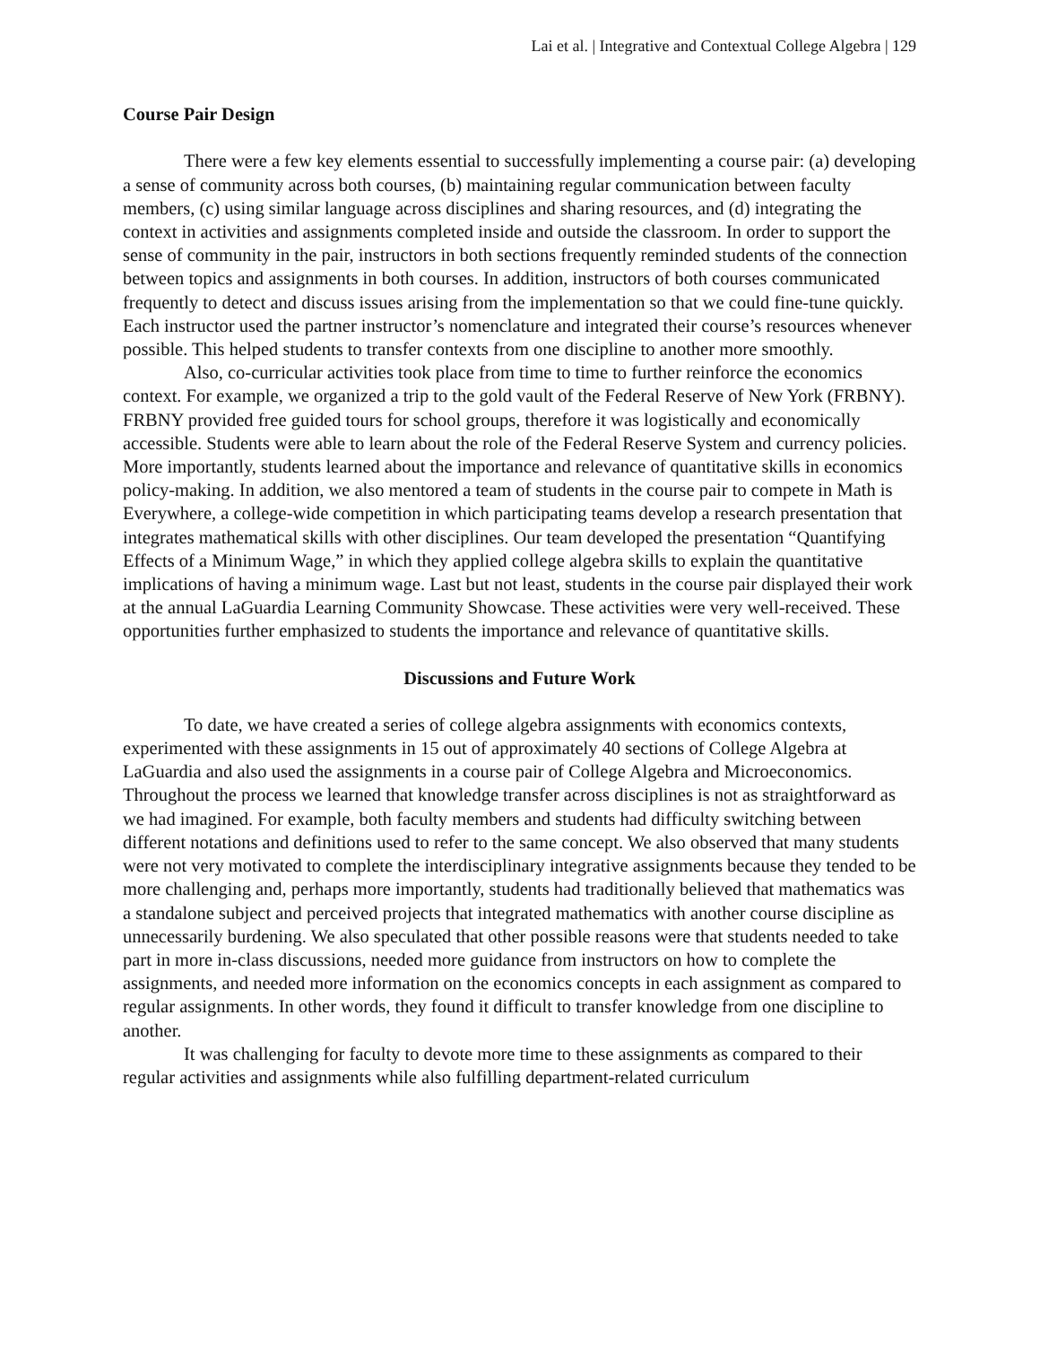Lai et al. | Integrative and Contextual College Algebra | 129
Course Pair Design
There were a few key elements essential to successfully implementing a course pair: (a) developing a sense of community across both courses, (b) maintaining regular communication between faculty members, (c) using similar language across disciplines and sharing resources, and (d) integrating the context in activities and assignments completed inside and outside the classroom. In order to support the sense of community in the pair, instructors in both sections frequently reminded students of the connection between topics and assignments in both courses. In addition, instructors of both courses communicated frequently to detect and discuss issues arising from the implementation so that we could fine-tune quickly. Each instructor used the partner instructor’s nomenclature and integrated their course’s resources whenever possible. This helped students to transfer contexts from one discipline to another more smoothly.
Also, co-curricular activities took place from time to time to further reinforce the economics context. For example, we organized a trip to the gold vault of the Federal Reserve of New York (FRBNY). FRBNY provided free guided tours for school groups, therefore it was logistically and economically accessible. Students were able to learn about the role of the Federal Reserve System and currency policies. More importantly, students learned about the importance and relevance of quantitative skills in economics policy-making. In addition, we also mentored a team of students in the course pair to compete in Math is Everywhere, a college-wide competition in which participating teams develop a research presentation that integrates mathematical skills with other disciplines. Our team developed the presentation “Quantifying Effects of a Minimum Wage,” in which they applied college algebra skills to explain the quantitative implications of having a minimum wage. Last but not least, students in the course pair displayed their work at the annual LaGuardia Learning Community Showcase. These activities were very well-received. These opportunities further emphasized to students the importance and relevance of quantitative skills.
Discussions and Future Work
To date, we have created a series of college algebra assignments with economics contexts, experimented with these assignments in 15 out of approximately 40 sections of College Algebra at LaGuardia and also used the assignments in a course pair of College Algebra and Microeconomics. Throughout the process we learned that knowledge transfer across disciplines is not as straightforward as we had imagined. For example, both faculty members and students had difficulty switching between different notations and definitions used to refer to the same concept. We also observed that many students were not very motivated to complete the interdisciplinary integrative assignments because they tended to be more challenging and, perhaps more importantly, students had traditionally believed that mathematics was a standalone subject and perceived projects that integrated mathematics with another course discipline as unnecessarily burdening. We also speculated that other possible reasons were that students needed to take part in more in-class discussions, needed more guidance from instructors on how to complete the assignments, and needed more information on the economics concepts in each assignment as compared to regular assignments. In other words, they found it difficult to transfer knowledge from one discipline to another.
It was challenging for faculty to devote more time to these assignments as compared to their regular activities and assignments while also fulfilling department-related curriculum